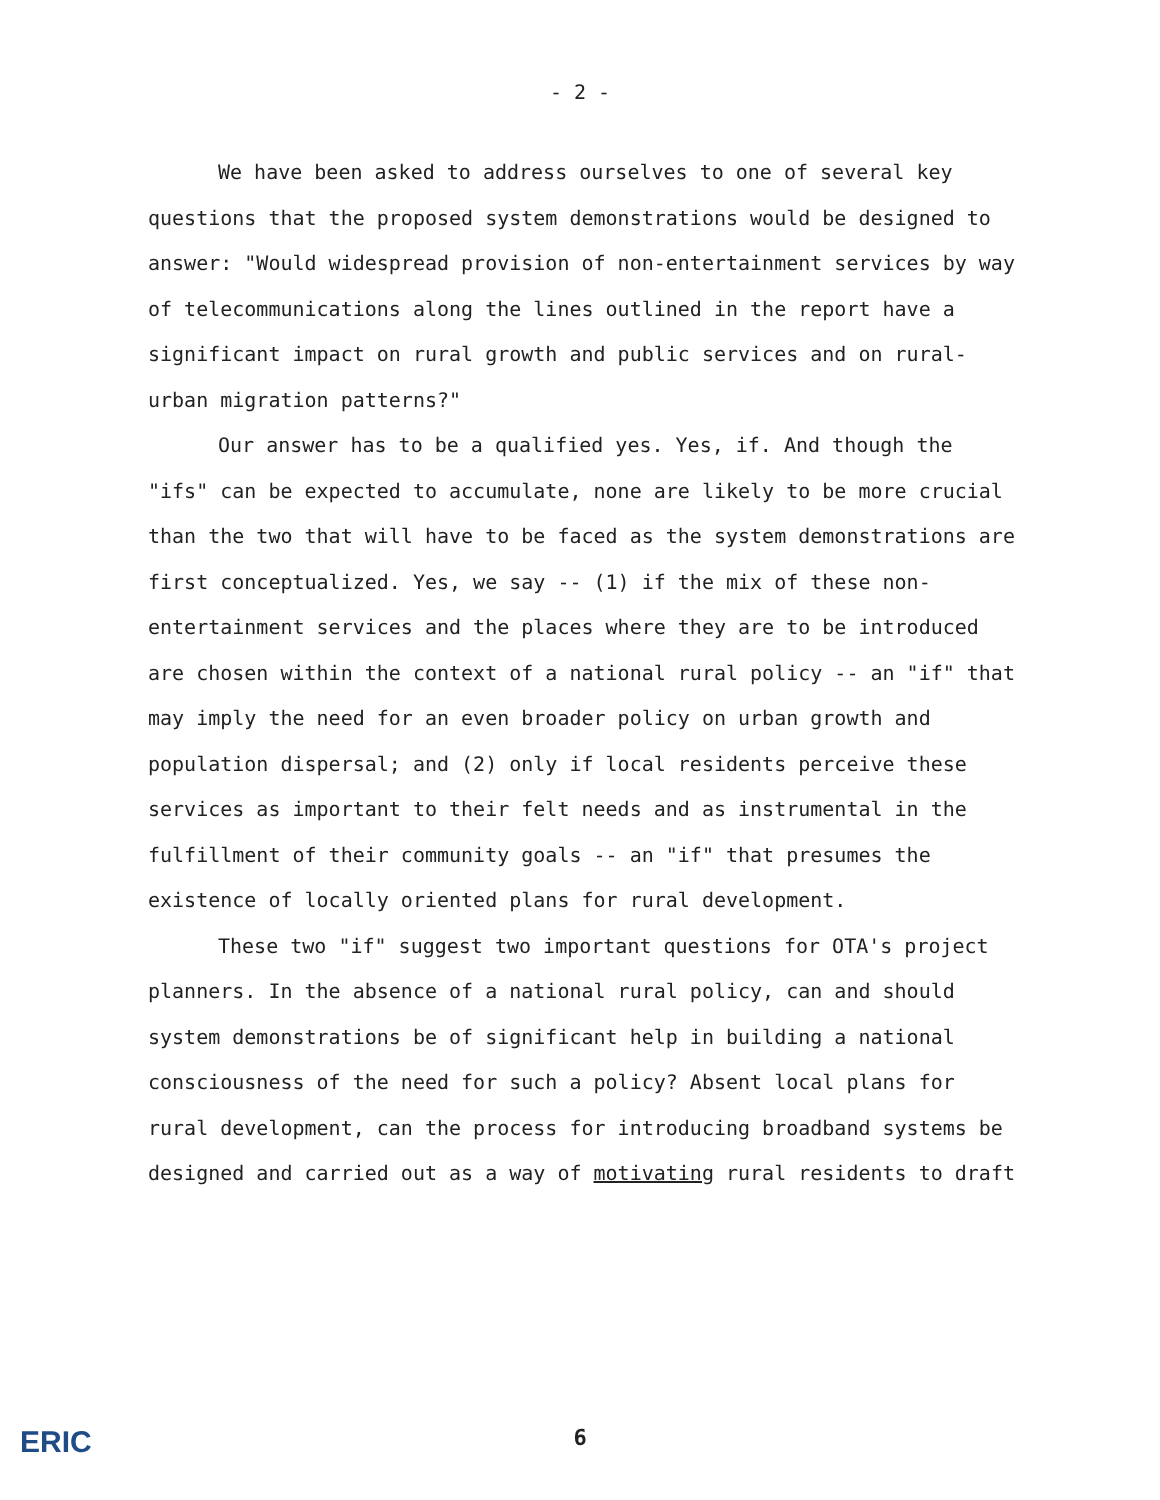- 2 -
We have been asked to address ourselves to one of several key questions that the proposed system demonstrations would be designed to answer: "Would widespread provision of non-entertainment services by way of telecommunications along the lines outlined in the report have a significant impact on rural growth and public services and on rural-urban migration patterns?"
Our answer has to be a qualified yes. Yes, if. And though the "ifs" can be expected to accumulate, none are likely to be more crucial than the two that will have to be faced as the system demonstrations are first conceptualized. Yes, we say -- (1) if the mix of these non-entertainment services and the places where they are to be introduced are chosen within the context of a national rural policy -- an "if" that may imply the need for an even broader policy on urban growth and population dispersal; and (2) only if local residents perceive these services as important to their felt needs and as instrumental in the fulfillment of their community goals -- an "if" that presumes the existence of locally oriented plans for rural development.
These two "if" suggest two important questions for OTA's project planners. In the absence of a national rural policy, can and should system demonstrations be of significant help in building a national consciousness of the need for such a policy? Absent local plans for rural development, can the process for introducing broadband systems be designed and carried out as a way of motivating rural residents to draft
ERIC
6